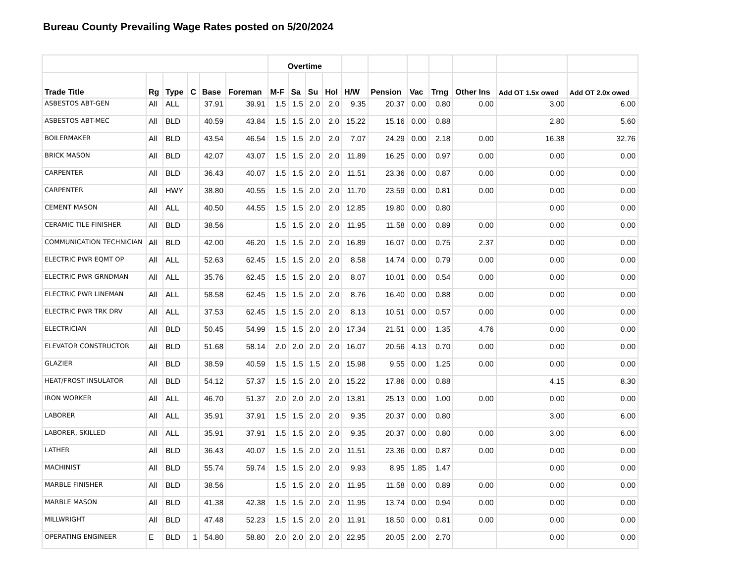Bureau County Prevailing Wage Rates posted on 5/20/2024
| | | | | | | Overtime | | | | | | | | | | |
| --- | --- | --- | --- | --- | --- | --- | --- | --- | --- | --- | --- | --- | --- | --- | --- | --- |
| Trade Title | Rg | Type | C | Base | Foreman | M-F | Sa | Su | Hol | H/W | Pension | Vac | Trng | Other Ins | Add OT 1.5x owed | Add OT 2.0x owed |
| ASBESTOS ABT-GEN | All | ALL | | 37.91 | 39.91 | 1.5 | 1.5 | 2.0 | 2.0 | 9.35 | 20.37 | 0.00 | 0.80 | 0.00 | 3.00 | 6.00 |
| ASBESTOS ABT-MEC | All | BLD | | 40.59 | 43.84 | 1.5 | 1.5 | 2.0 | 2.0 | 15.22 | 15.16 | 0.00 | 0.88 | | 2.80 | 5.60 |
| BOILERMAKER | All | BLD | | 43.54 | 46.54 | 1.5 | 1.5 | 2.0 | 2.0 | 7.07 | 24.29 | 0.00 | 2.18 | 0.00 | 16.38 | 32.76 |
| BRICK MASON | All | BLD | | 42.07 | 43.07 | 1.5 | 1.5 | 2.0 | 2.0 | 11.89 | 16.25 | 0.00 | 0.97 | 0.00 | 0.00 | 0.00 |
| CARPENTER | All | BLD | | 36.43 | 40.07 | 1.5 | 1.5 | 2.0 | 2.0 | 11.51 | 23.36 | 0.00 | 0.87 | 0.00 | 0.00 | 0.00 |
| CARPENTER | All | HWY | | 38.80 | 40.55 | 1.5 | 1.5 | 2.0 | 2.0 | 11.70 | 23.59 | 0.00 | 0.81 | 0.00 | 0.00 | 0.00 |
| CEMENT MASON | All | ALL | | 40.50 | 44.55 | 1.5 | 1.5 | 2.0 | 2.0 | 12.85 | 19.80 | 0.00 | 0.80 | | 0.00 | 0.00 |
| CERAMIC TILE FINISHER | All | BLD | | 38.56 | | 1.5 | 1.5 | 2.0 | 2.0 | 11.95 | 11.58 | 0.00 | 0.89 | 0.00 | 0.00 | 0.00 |
| COMMUNICATION TECHNICIAN | All | BLD | | 42.00 | 46.20 | 1.5 | 1.5 | 2.0 | 2.0 | 16.89 | 16.07 | 0.00 | 0.75 | 2.37 | 0.00 | 0.00 |
| ELECTRIC PWR EQMT OP | All | ALL | | 52.63 | 62.45 | 1.5 | 1.5 | 2.0 | 2.0 | 8.58 | 14.74 | 0.00 | 0.79 | 0.00 | 0.00 | 0.00 |
| ELECTRIC PWR GRNDMAN | All | ALL | | 35.76 | 62.45 | 1.5 | 1.5 | 2.0 | 2.0 | 8.07 | 10.01 | 0.00 | 0.54 | 0.00 | 0.00 | 0.00 |
| ELECTRIC PWR LINEMAN | All | ALL | | 58.58 | 62.45 | 1.5 | 1.5 | 2.0 | 2.0 | 8.76 | 16.40 | 0.00 | 0.88 | 0.00 | 0.00 | 0.00 |
| ELECTRIC PWR TRK DRV | All | ALL | | 37.53 | 62.45 | 1.5 | 1.5 | 2.0 | 2.0 | 8.13 | 10.51 | 0.00 | 0.57 | 0.00 | 0.00 | 0.00 |
| ELECTRICIAN | All | BLD | | 50.45 | 54.99 | 1.5 | 1.5 | 2.0 | 2.0 | 17.34 | 21.51 | 0.00 | 1.35 | 4.76 | 0.00 | 0.00 |
| ELEVATOR CONSTRUCTOR | All | BLD | | 51.68 | 58.14 | 2.0 | 2.0 | 2.0 | 2.0 | 16.07 | 20.56 | 4.13 | 0.70 | 0.00 | 0.00 | 0.00 |
| GLAZIER | All | BLD | | 38.59 | 40.59 | 1.5 | 1.5 | 1.5 | 2.0 | 15.98 | 9.55 | 0.00 | 1.25 | 0.00 | 0.00 | 0.00 |
| HEAT/FROST INSULATOR | All | BLD | | 54.12 | 57.37 | 1.5 | 1.5 | 2.0 | 2.0 | 15.22 | 17.86 | 0.00 | 0.88 | | 4.15 | 8.30 |
| IRON WORKER | All | ALL | | 46.70 | 51.37 | 2.0 | 2.0 | 2.0 | 2.0 | 13.81 | 25.13 | 0.00 | 1.00 | 0.00 | 0.00 | 0.00 |
| LABORER | All | ALL | | 35.91 | 37.91 | 1.5 | 1.5 | 2.0 | 2.0 | 9.35 | 20.37 | 0.00 | 0.80 | | 3.00 | 6.00 |
| LABORER, SKILLED | All | ALL | | 35.91 | 37.91 | 1.5 | 1.5 | 2.0 | 2.0 | 9.35 | 20.37 | 0.00 | 0.80 | 0.00 | 3.00 | 6.00 |
| LATHER | All | BLD | | 36.43 | 40.07 | 1.5 | 1.5 | 2.0 | 2.0 | 11.51 | 23.36 | 0.00 | 0.87 | 0.00 | 0.00 | 0.00 |
| MACHINIST | All | BLD | | 55.74 | 59.74 | 1.5 | 1.5 | 2.0 | 2.0 | 9.93 | 8.95 | 1.85 | 1.47 | | 0.00 | 0.00 |
| MARBLE FINISHER | All | BLD | | 38.56 | | 1.5 | 1.5 | 2.0 | 2.0 | 11.95 | 11.58 | 0.00 | 0.89 | 0.00 | 0.00 | 0.00 |
| MARBLE MASON | All | BLD | | 41.38 | 42.38 | 1.5 | 1.5 | 2.0 | 2.0 | 11.95 | 13.74 | 0.00 | 0.94 | 0.00 | 0.00 | 0.00 |
| MILLWRIGHT | All | BLD | | 47.48 | 52.23 | 1.5 | 1.5 | 2.0 | 2.0 | 11.91 | 18.50 | 0.00 | 0.81 | 0.00 | 0.00 | 0.00 |
| OPERATING ENGINEER | E | BLD | 1 | 54.80 | 58.80 | 2.0 | 2.0 | 2.0 | 2.0 | 22.95 | 20.05 | 2.00 | 2.70 | | 0.00 | 0.00 |